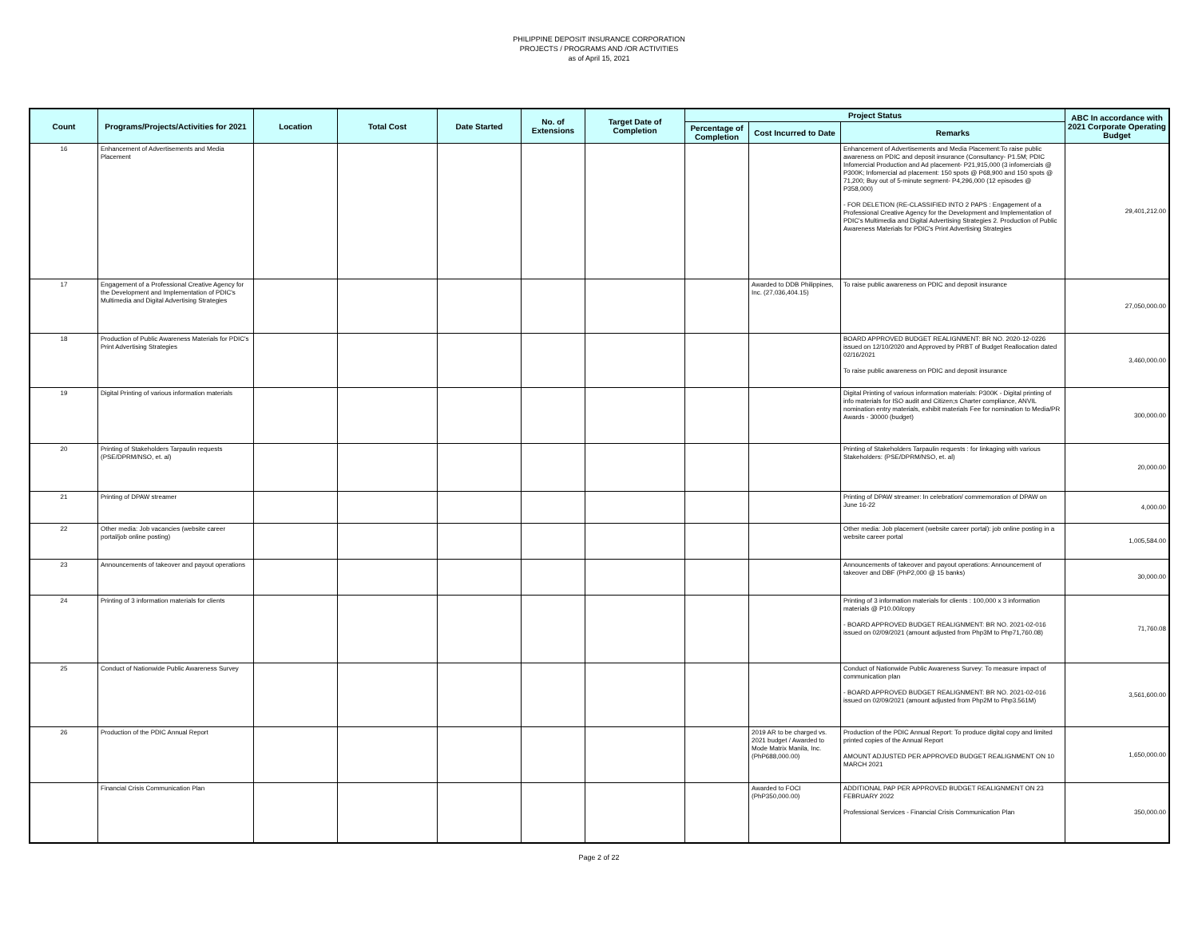PHILIPPINE DEPOSIT INSURANCE CORPORATION
PROJECTS / PROGRAMS AND /OR ACTIVITIES
as of April 15, 2021
| Count | Programs/Projects/Activities for 2021 | Location | Total Cost | Date Started | No. of Extensions | Target Date of Completion | Project Status | | | ABC In accordance with 2021 Corporate Operating Budget |
| --- | --- | --- | --- | --- | --- | --- | --- | --- | --- | --- |
| | | | | | | | Percentage of Completion | Cost Incurred to Date | Remarks | |
| 16 | Enhancement of Advertisements and Media Placement | | | | | | | | Enhancement of Advertisements and Media Placement:To raise public awareness on PDIC and deposit insurance (Consultancy- P1.5M; PDIC Infomercial Production and Ad placement- P21,915,000 (3 infomercials @ P300K; Infomercial ad placement: 150 spots @ P68,900 and 150 spots @ 71,200; Buy out of 5-minute segment- P4,296,000 (12 episodes @ P358,000) - FOR DELETION (RE-CLASSIFIED INTO 2 PAPS : Engagement of a Professional Creative Agency for the Development and Implementation of PDIC's Multimedia and Digital Advertising Strategies 2. Production of Public Awareness Materials for PDIC's Print Advertising Strategies | 29,401,212.00 |
| 17 | Engagement of a Professional Creative Agency for the Development and Implementation of PDIC's Multimedia and Digital Advertising Strategies | | | | | | | Awarded to DDB Philippines, Inc. (27,036,404.15) | To raise public awareness on PDIC and deposit insurance | 27,050,000.00 |
| 18 | Production of Public Awareness Materials for PDIC's Print Advertising Strategies | | | | | | | | BOARD APPROVED BUDGET REALIGNMENT: BR NO. 2020-12-0226 issued on 12/10/2020 and Approved by PRBT of Budget Reallocation dated 02/16/2021 To raise public awareness on PDIC and deposit insurance | 3,460,000.00 |
| 19 | Digital Printing of various information materials | | | | | | | | Digital Printing of various information materials: P300K - Digital printing of info materials for ISO audit and Citizen;s Charter compliance, ANVIL nomination entry materials, exhibit materials Fee for nomination to Media/PR Awards - 30000 (budget) | 300,000.00 |
| 20 | Printing of Stakeholders Tarpaulin requests (PSE/DPRM/NSO, et. al) | | | | | | | | Printing of Stakeholders Tarpaulin requests : for linkaging with various Stakeholders: (PSE/DPRM/NSO, et. al) | 20,000.00 |
| 21 | Printing of DPAW streamer | | | | | | | | Printing of DPAW streamer: In celebration/ commemoration of DPAW on June 16-22 | 4,000.00 |
| 22 | Other media: Job vacancies (website career portal/job online posting) | | | | | | | | Other media: Job placement (website career portal): job online posting in a website career portal | 1,005,584.00 |
| 23 | Announcements of takeover and payout operations | | | | | | | | Announcements of takeover and payout operations: Announcement of takeover and DBF (PhP2,000 @ 15 banks) | 30,000.00 |
| 24 | Printing of 3 information materials for clients | | | | | | | | Printing of 3 information materials for clients : 100,000 x 3 information materials @ P10.00/copy - BOARD APPROVED BUDGET REALIGNMENT: BR NO. 2021-02-016 issued on 02/09/2021 (amount adjusted from Php3M to Php71,760.08) | 71,760.08 |
| 25 | Conduct of Nationwide Public Awareness Survey | | | | | | | | Conduct of Nationwide Public Awareness Survey: To measure impact of communication plan - BOARD APPROVED BUDGET REALIGNMENT: BR NO. 2021-02-016 issued on 02/09/2021 (amount adjusted from Php2M to Php3.561M) | 3,561,600.00 |
| 26 | Production of the PDIC Annual Report | | | | | | | 2019 AR to be charged vs. 2021 budget / Awarded to Mode Matrix Manila, Inc. (PhP688,000.00) | Production of the PDIC Annual Report: To produce digital copy and limited printed copies of the Annual Report AMOUNT ADJUSTED PER APPROVED BUDGET REALIGNMENT ON 10 MARCH 2021 | 1,650,000.00 |
| | Financial Crisis Communication Plan | | | | | | | Awarded to FOCI (PhP350,000.00) | ADDITIONAL PAP PER APPROVED BUDGET REALIGNMENT ON 23 FEBRUARY 2022 Professional Services - Financial Crisis Communication Plan | 350,000.00 |
Page 2 of 22